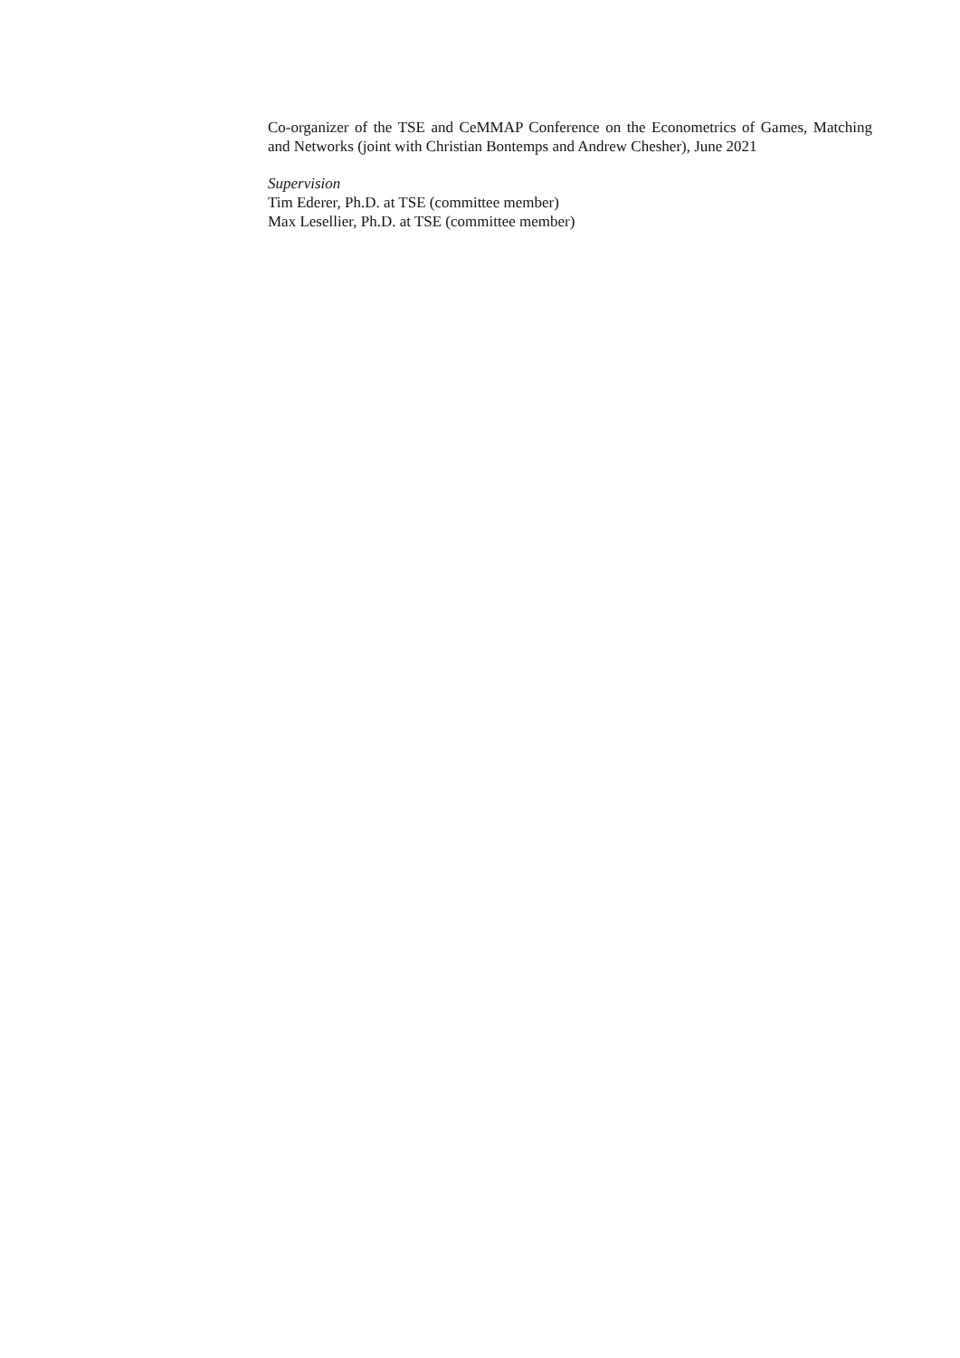Co-organizer of the TSE and CeMMAP Conference on the Econometrics of Games, Matching and Networks (joint with Christian Bontemps and Andrew Chesher), June 2021
Supervision
Tim Ederer, Ph.D. at TSE (committee member)
Max Lesellier, Ph.D. at TSE (committee member)